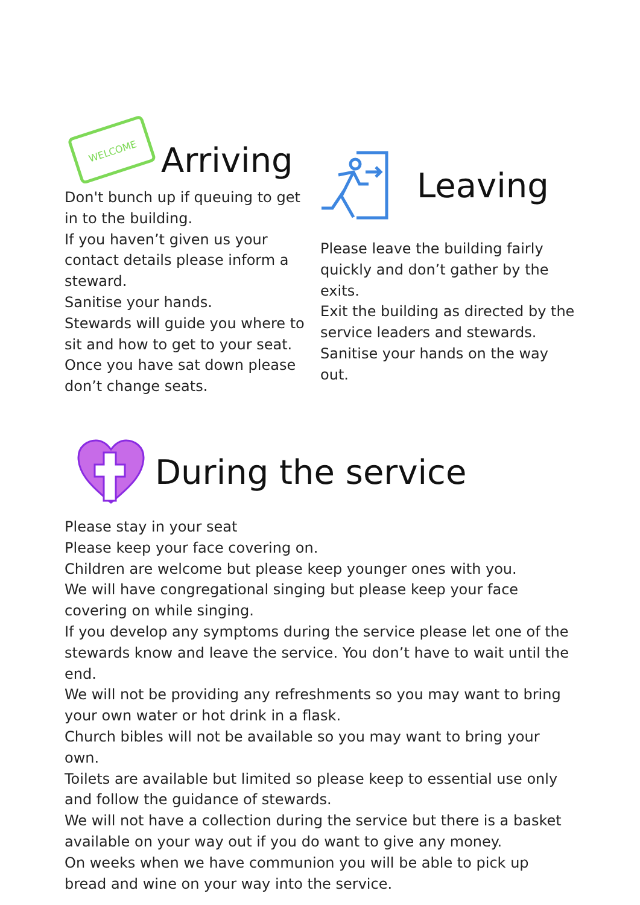WELCOME
Arriving
Don't bunch up if queuing to get in to the building.
If you haven’t given us your contact details please inform a steward.
Sanitise your hands.
Stewards will guide you where to sit and how to get to your seat.
Once you have sat down please don’t change seats.
Leaving
Please leave the building fairly quickly and don’t gather by the exits.
Exit the building as directed by the service leaders and stewards.
Sanitise your hands on the way out.
During the service
Please stay in your seat
Please keep your face covering on.
Children are welcome but please keep younger ones with you.
We will have congregational singing but please keep your face covering on while singing.
If you develop any symptoms during the service please let one of the stewards know and leave the service. You don’t have to wait until the end.
We will not be providing any refreshments so you may want to bring your own water or hot drink in a flask.
Church bibles will not be available so you may want to bring your own.
Toilets are available but limited so please keep to essential use only and follow the guidance of stewards.
We will not have a collection during the service but there is a basket available on your way out if you do want to give any money.
On weeks when we have communion you will be able to pick up bread and wine on your way into the service.